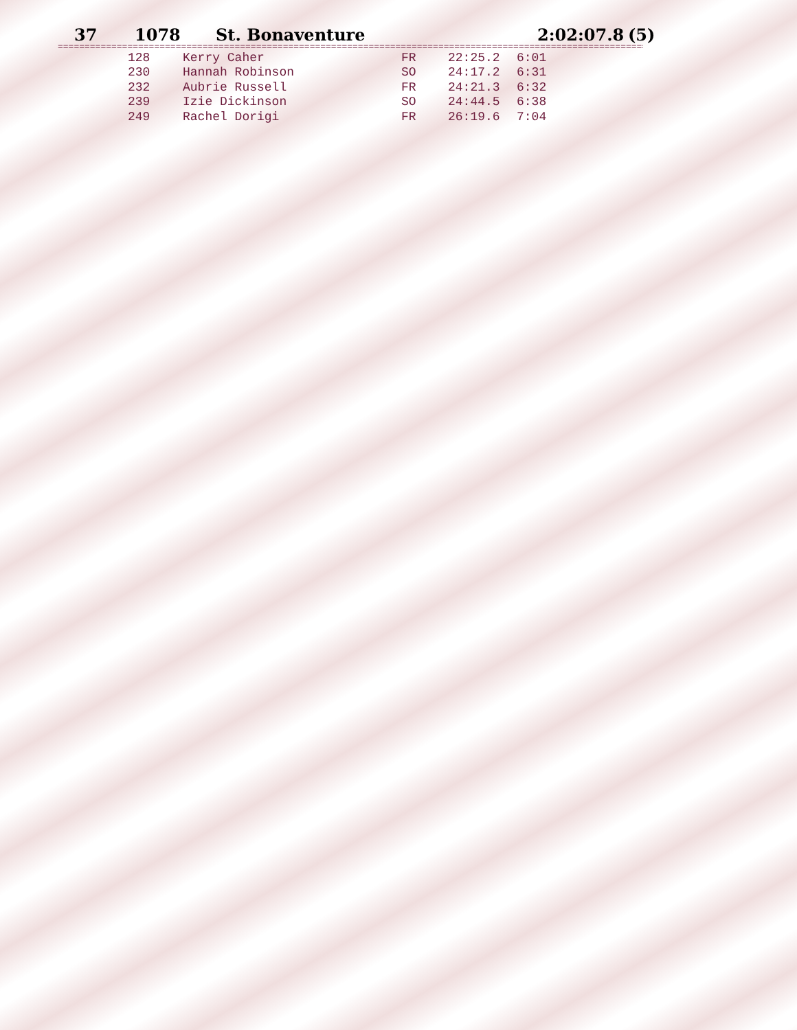37 1078 St. Bonaventure 2:02:07.8 (5)
==========================================================================================================================
| 128 | Kerry Caher | FR | 22:25.2 | 6:01 |
| 230 | Hannah Robinson | SO | 24:17.2 | 6:31 |
| 232 | Aubrie Russell | FR | 24:21.3 | 6:32 |
| 239 | Izie Dickinson | SO | 24:44.5 | 6:38 |
| 249 | Rachel Dorigi | FR | 26:19.6 | 7:04 |